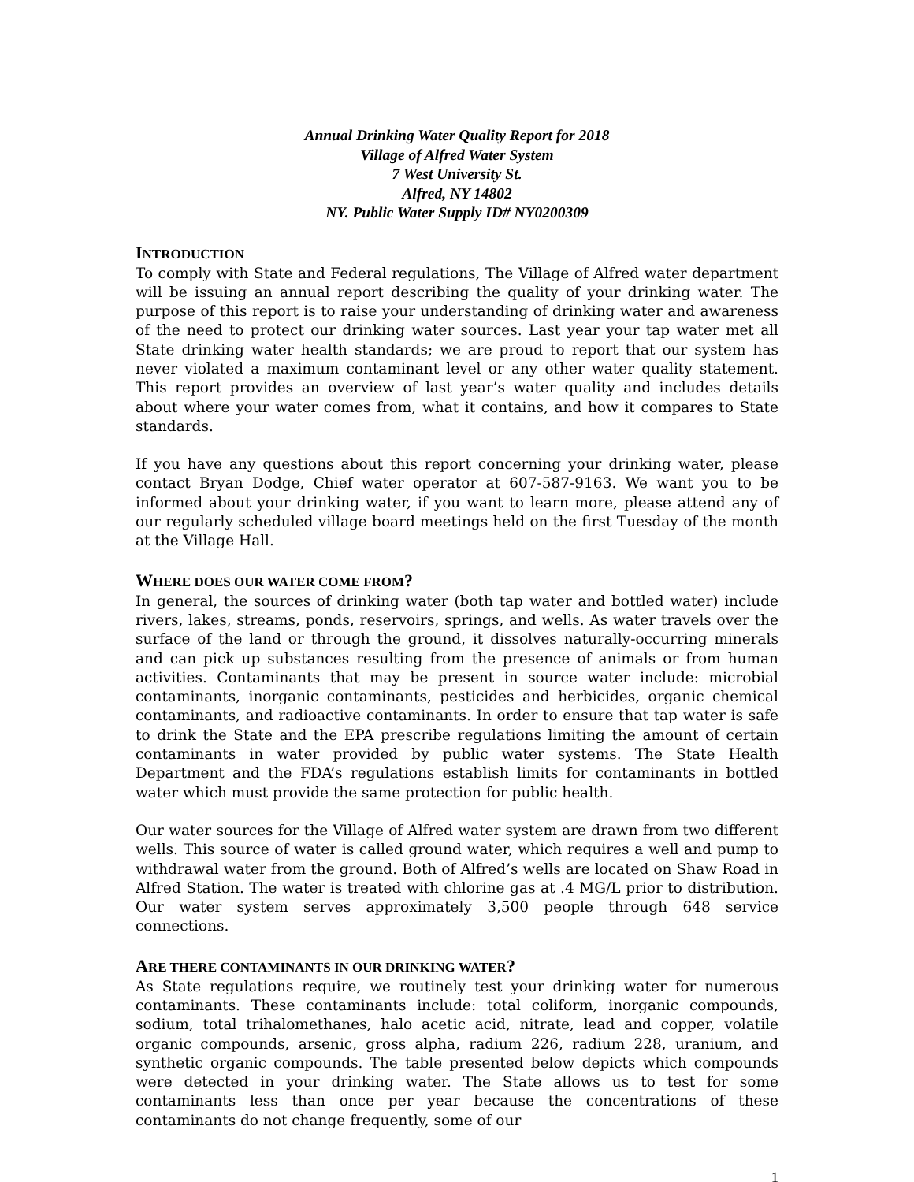Annual Drinking Water Quality Report for 2018
Village of Alfred Water System
7 West University St.
Alfred, NY 14802
NY. Public Water Supply ID# NY0200309
INTRODUCTION
To comply with State and Federal regulations, The Village of Alfred water department will be issuing an annual report describing the quality of your drinking water. The purpose of this report is to raise your understanding of drinking water and awareness of the need to protect our drinking water sources. Last year your tap water met all State drinking water health standards; we are proud to report that our system has never violated a maximum contaminant level or any other water quality statement. This report provides an overview of last year’s water quality and includes details about where your water comes from, what it contains, and how it compares to State standards.
If you have any questions about this report concerning your drinking water, please contact Bryan Dodge, Chief water operator at 607-587-9163. We want you to be informed about your drinking water, if you want to learn more, please attend any of our regularly scheduled village board meetings held on the first Tuesday of the month at the Village Hall.
WHERE DOES OUR WATER COME FROM?
In general, the sources of drinking water (both tap water and bottled water) include rivers, lakes, streams, ponds, reservoirs, springs, and wells. As water travels over the surface of the land or through the ground, it dissolves naturally-occurring minerals and can pick up substances resulting from the presence of animals or from human activities. Contaminants that may be present in source water include: microbial contaminants, inorganic contaminants, pesticides and herbicides, organic chemical contaminants, and radioactive contaminants. In order to ensure that tap water is safe to drink the State and the EPA prescribe regulations limiting the amount of certain contaminants in water provided by public water systems. The State Health Department and the FDA’s regulations establish limits for contaminants in bottled water which must provide the same protection for public health.
Our water sources for the Village of Alfred water system are drawn from two different wells. This source of water is called ground water, which requires a well and pump to withdrawal water from the ground. Both of Alfred’s wells are located on Shaw Road in Alfred Station. The water is treated with chlorine gas at .4 MG/L prior to distribution. Our water system serves approximately 3,500 people through 648 service connections.
ARE THERE CONTAMINANTS IN OUR DRINKING WATER?
As State regulations require, we routinely test your drinking water for numerous contaminants. These contaminants include: total coliform, inorganic compounds, sodium, total trihalomethanes, halo acetic acid, nitrate, lead and copper, volatile organic compounds, arsenic, gross alpha, radium 226, radium 228, uranium, and synthetic organic compounds. The table presented below depicts which compounds were detected in your drinking water. The State allows us to test for some contaminants less than once per year because the concentrations of these contaminants do not change frequently, some of our
1